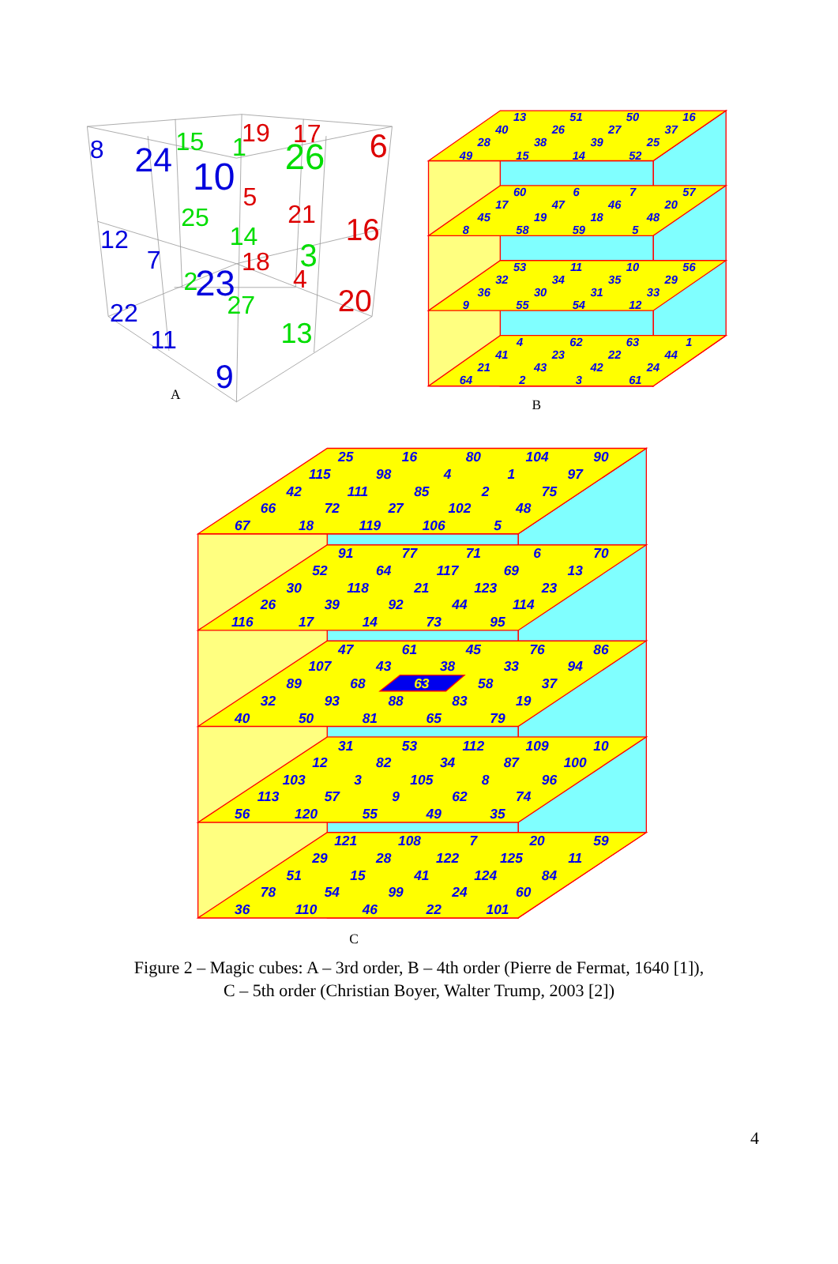8
24
15
10
1
19
17
26
6
5
25
21
16
12
14
3
7
18
2
23
4
27
20
22
11
13
9
A
13
51
50
16
40
26
27
37
28
38
39
25
49
15
14
52
60
6
7
57
17
47
46
20
45
19
18
48
8
58
59
5
53
11
10
56
32
34
35
29
36
30
31
33
9
55
54
12
4
62
63
1
41
23
22
44
21
43
42
24
64
2
3
61
B
25
16
80
104
90
115
98
4
1
97
42
111
85
2
75
66
72
27
102
48
67
18
119
106
5
91
77
71
6
70
52
64
117
69
13
30
118
21
123
23
26
39
92
44
114
116
17
14
73
95
47
61
45
76
86
107
43
38
33
94
89
68
63
58
37
32
93
88
83
19
40
50
81
65
79
31
53
112
109
10
12
82
34
87
100
103
3
105
8
96
113
57
9
62
74
56
120
55
49
35
121
108
7
20
59
29
28
122
125
11
51
15
41
124
84
78
54
99
24
60
36
110
46
22
101
C
Figure 2 – Magic cubes: A – 3rd order, B – 4th order (Pierre de Fermat, 1640 [1]),
C – 5th order (Christian Boyer, Walter Trump, 2003 [2])
4